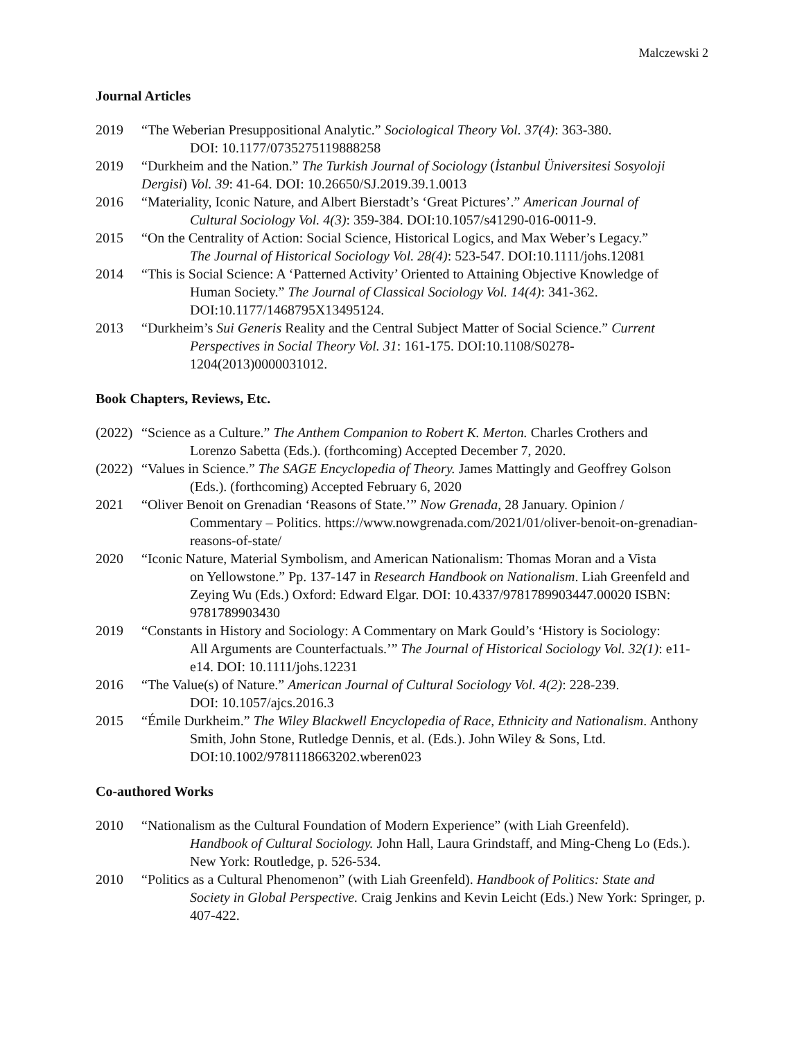Malczewski 2
Journal Articles
2019 “The Weberian Presuppositional Analytic.” Sociological Theory Vol. 37(4): 363-380.
DOI: 10.1177/0735275119888258
2019 “Durkheim and the Nation.” The Turkish Journal of Sociology (İstanbul Üniversitesi Sosyoloji Dergisi) Vol. 39: 41-64. DOI: 10.26650/SJ.2019.39.1.0013
2016 “Materiality, Iconic Nature, and Albert Bierstadt’s ‘Great Pictures’.” American Journal of
Cultural Sociology Vol. 4(3): 359-384. DOI:10.1057/s41290-016-0011-9.
2015 “On the Centrality of Action: Social Science, Historical Logics, and Max Weber’s Legacy.”
The Journal of Historical Sociology Vol. 28(4): 523-547. DOI:10.1111/johs.12081
2014 “This is Social Science: A ‘Patterned Activity’ Oriented to Attaining Objective Knowledge of
Human Society.” The Journal of Classical Sociology Vol. 14(4): 341-362. DOI:10.1177/1468795X13495124.
2013 “Durkheim’s Sui Generis Reality and the Central Subject Matter of Social Science.” Current
Perspectives in Social Theory Vol. 31: 161-175. DOI:10.1108/S0278-1204(2013)0000031012.
Book Chapters, Reviews, Etc.
(2022)
“Science as a Culture.” The Anthem Companion to Robert K. Merton. Charles Crothers and
Lorenzo Sabetta (Eds.). (forthcoming) Accepted December 7, 2020.
(2022)
“Values in Science.” The SAGE Encyclopedia of Theory. James Mattingly and Geoffrey Golson
(Eds.). (forthcoming) Accepted February 6, 2020
2021 “Oliver Benoit on Grenadian ‘Reasons of State.’” Now Grenada, 28 January. Opinion /
Commentary – Politics. https://www.nowgrenada.com/2021/01/oliver-benoit-on-grenadian-reasons-of-state/
2020 “Iconic Nature, Material Symbolism, and American Nationalism: Thomas Moran and a Vista
on Yellowstone.” Pp. 137-147 in Research Handbook on Nationalism. Liah Greenfeld and Zeying Wu (Eds.) Oxford: Edward Elgar. DOI: 10.4337/9781789903447.00020 ISBN: 9781789903430
2019 “Constants in History and Sociology: A Commentary on Mark Gould’s ‘History is Sociology:
All Arguments are Counterfactuals.’” The Journal of Historical Sociology Vol. 32(1): e11-e14. DOI: 10.1111/johs.12231
2016 “The Value(s) of Nature.” American Journal of Cultural Sociology Vol. 4(2): 228-239.
DOI: 10.1057/ajcs.2016.3
2015 “Émile Durkheim.” The Wiley Blackwell Encyclopedia of Race, Ethnicity and Nationalism. Anthony
Smith, John Stone, Rutledge Dennis, et al. (Eds.). John Wiley & Sons, Ltd. DOI:10.1002/9781118663202.wberen023
Co-authored Works
2010 “Nationalism as the Cultural Foundation of Modern Experience” (with Liah Greenfeld).
Handbook of Cultural Sociology. John Hall, Laura Grindstaff, and Ming-Cheng Lo (Eds.). New York: Routledge, p. 526-534.
2010 “Politics as a Cultural Phenomenon” (with Liah Greenfeld). Handbook of Politics: State and
Society in Global Perspective. Craig Jenkins and Kevin Leicht (Eds.) New York: Springer, p. 407-422.